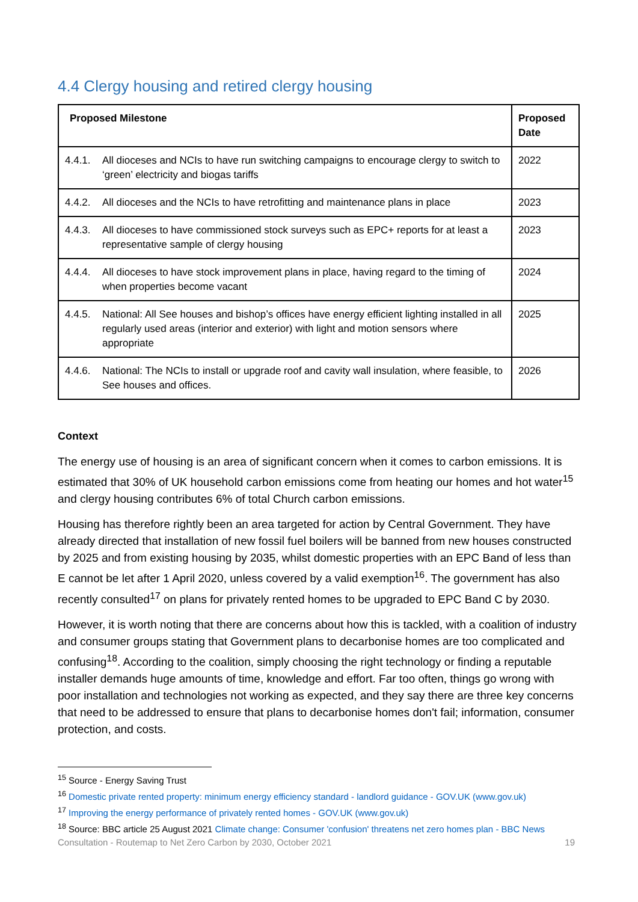4.4 Clergy housing and retired clergy housing
| Proposed Milestone | Proposed Date |
| --- | --- |
| 4.4.1. All dioceses and NCIs to have run switching campaigns to encourage clergy to switch to ‘green’ electricity and biogas tariffs | 2022 |
| 4.4.2. All dioceses and the NCIs to have retrofitting and maintenance plans in place | 2023 |
| 4.4.3. All dioceses to have commissioned stock surveys such as EPC+ reports for at least a representative sample of clergy housing | 2023 |
| 4.4.4. All dioceses to have stock improvement plans in place, having regard to the timing of when properties become vacant | 2024 |
| 4.4.5. National: All See houses and bishop’s offices have energy efficient lighting installed in all regularly used areas (interior and exterior) with light and motion sensors where appropriate | 2025 |
| 4.4.6. National: The NCIs to install or upgrade roof and cavity wall insulation, where feasible, to See houses and offices. | 2026 |
Context
The energy use of housing is an area of significant concern when it comes to carbon emissions. It is estimated that 30% of UK household carbon emissions come from heating our homes and hot water<sup>15</sup> and clergy housing contributes 6% of total Church carbon emissions.
Housing has therefore rightly been an area targeted for action by Central Government. They have already directed that installation of new fossil fuel boilers will be banned from new houses constructed by 2025 and from existing housing by 2035, whilst domestic properties with an EPC Band of less than E cannot be let after 1 April 2020, unless covered by a valid exemption<sup>16</sup>. The government has also recently consulted<sup>17</sup> on plans for privately rented homes to be upgraded to EPC Band C by 2030.
However, it is worth noting that there are concerns about how this is tackled, with a coalition of industry and consumer groups stating that Government plans to decarbonise homes are too complicated and confusing<sup>18</sup>. According to the coalition, simply choosing the right technology or finding a reputable installer demands huge amounts of time, knowledge and effort. Far too often, things go wrong with poor installation and technologies not working as expected, and they say there are three key concerns that need to be addressed to ensure that plans to decarbonise homes don't fail; information, consumer protection, and costs.
<sup>15</sup> Source - Energy Saving Trust
<sup>16</sup> Domestic private rented property: minimum energy efficiency standard - landlord guidance - GOV.UK (www.gov.uk)
<sup>17</sup> Improving the energy performance of privately rented homes - GOV.UK (www.gov.uk)
<sup>18</sup> Source: BBC article 25 August 2021 Climate change: Consumer 'confusion' threatens net zero homes plan - BBC News
Consultation - Routemap to Net Zero Carbon by 2030, October 2021 19